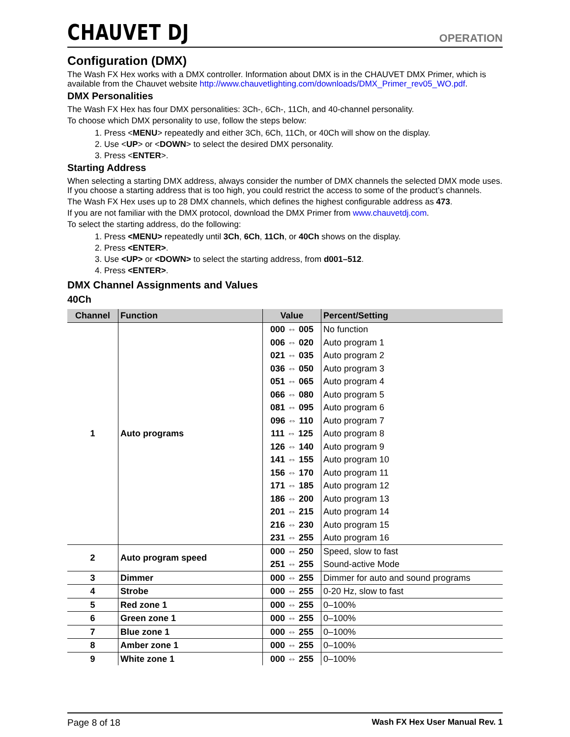CHAUVET DJ
OPERATION
Configuration (DMX)
The Wash FX Hex works with a DMX controller. Information about DMX is in the CHAUVET DMX Primer, which is available from the Chauvet website http://www.chauvetlighting.com/downloads/DMX_Primer_rev05_WO.pdf.
DMX Personalities
The Wash FX Hex has four DMX personalities: 3Ch-, 6Ch-, 11Ch, and 40-channel personality.
To choose which DMX personality to use, follow the steps below:
1. Press <MENU> repeatedly and either 3Ch, 6Ch, 11Ch, or 40Ch will show on the display.
2. Use <UP> or <DOWN> to select the desired DMX personality.
3. Press <ENTER>.
Starting Address
When selecting a starting DMX address, always consider the number of DMX channels the selected DMX mode uses. If you choose a starting address that is too high, you could restrict the access to some of the product’s channels.
The Wash FX Hex uses up to 28 DMX channels, which defines the highest configurable address as 473.
If you are not familiar with the DMX protocol, download the DMX Primer from www.chauvetdj.com.
To select the starting address, do the following:
1. Press <MENU> repeatedly until 3Ch, 6Ch, 11Ch, or 40Ch shows on the display.
2. Press <ENTER>.
3. Use <UP> or <DOWN> to select the starting address, from d001–512.
4. Press <ENTER>.
DMX Channel Assignments and Values
40Ch
| Channel | Function | Value | Percent/Setting |
| --- | --- | --- | --- |
| 1 | Auto programs | 000 ⇔ 005 | No function |
| | | 006 ⇔ 020 | Auto program 1 |
| | | 021 ⇔ 035 | Auto program 2 |
| | | 036 ⇔ 050 | Auto program 3 |
| | | 051 ⇔ 065 | Auto program 4 |
| | | 066 ⇔ 080 | Auto program 5 |
| | | 081 ⇔ 095 | Auto program 6 |
| | | 096 ⇔ 110 | Auto program 7 |
| | | 111 ⇔ 125 | Auto program 8 |
| | | 126 ⇔ 140 | Auto program 9 |
| | | 141 ⇔ 155 | Auto program 10 |
| | | 156 ⇔ 170 | Auto program 11 |
| | | 171 ⇔ 185 | Auto program 12 |
| | | 186 ⇔ 200 | Auto program 13 |
| | | 201 ⇔ 215 | Auto program 14 |
| | | 216 ⇔ 230 | Auto program 15 |
| | | 231 ⇔ 255 | Auto program 16 |
| 2 | Auto program speed | 000 ⇔ 250 | Speed, slow to fast |
| | | 251 ⇔ 255 | Sound-active Mode |
| 3 | Dimmer | 000 ⇔ 255 | Dimmer for auto and sound programs |
| 4 | Strobe | 000 ⇔ 255 | 0-20 Hz, slow to fast |
| 5 | Red zone 1 | 000 ⇔ 255 | 0–100% |
| 6 | Green zone 1 | 000 ⇔ 255 | 0–100% |
| 7 | Blue zone 1 | 000 ⇔ 255 | 0–100% |
| 8 | Amber zone 1 | 000 ⇔ 255 | 0–100% |
| 9 | White zone 1 | 000 ⇔ 255 | 0–100% |
Page 8 of 18 Wash FX Hex User Manual Rev. 1